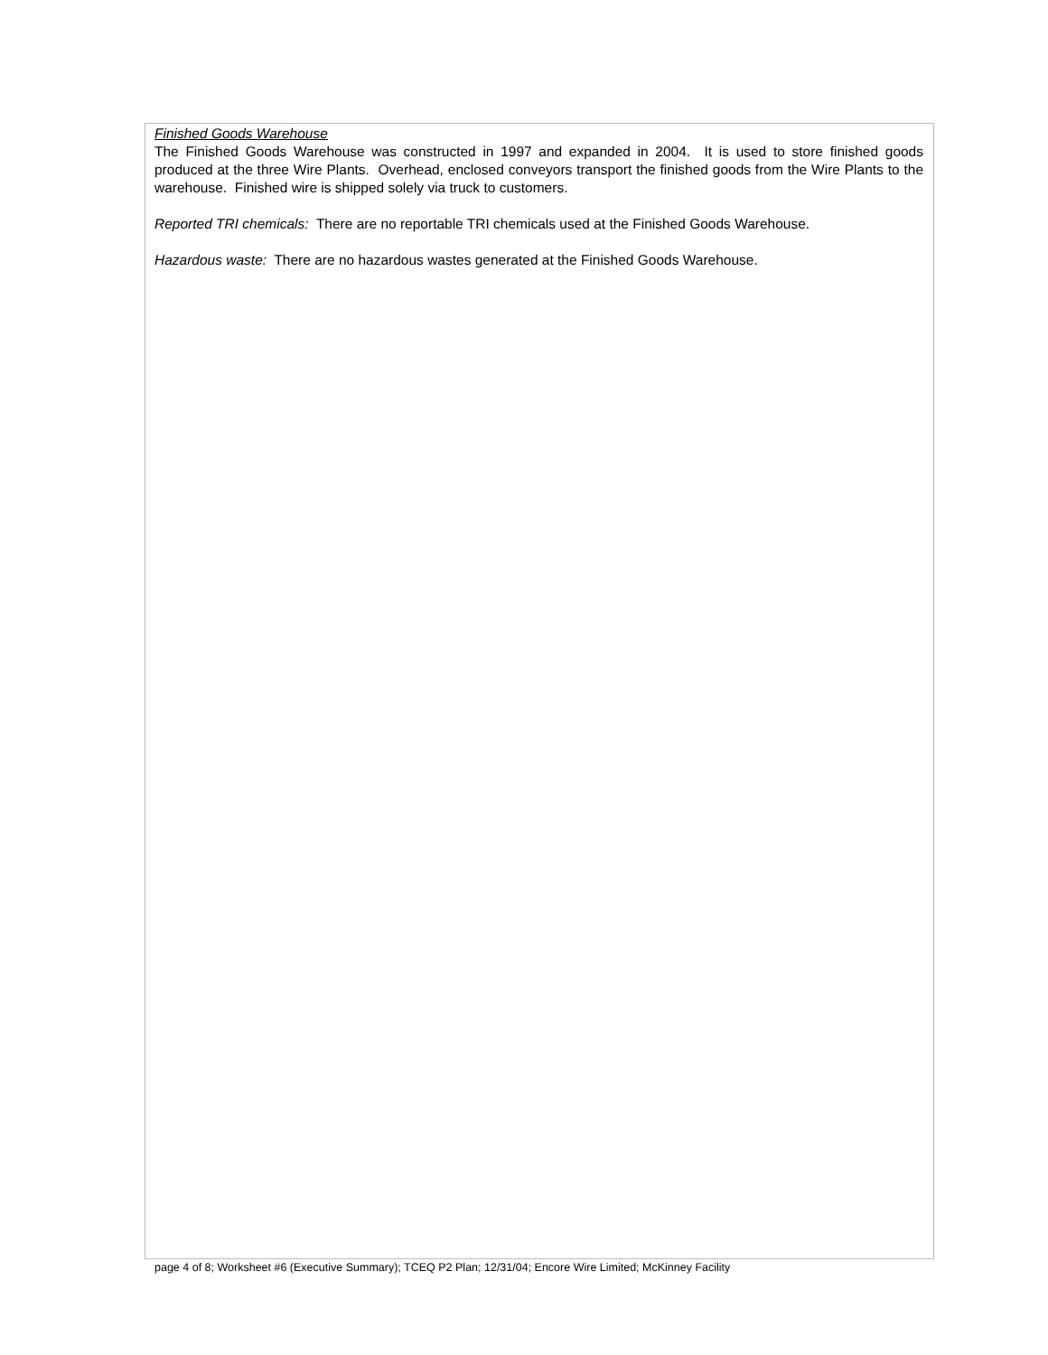Finished Goods Warehouse
The Finished Goods Warehouse was constructed in 1997 and expanded in 2004. It is used to store finished goods produced at the three Wire Plants. Overhead, enclosed conveyors transport the finished goods from the Wire Plants to the warehouse. Finished wire is shipped solely via truck to customers.
Reported TRI chemicals: There are no reportable TRI chemicals used at the Finished Goods Warehouse.
Hazardous waste: There are no hazardous wastes generated at the Finished Goods Warehouse.
page 4 of 8; Worksheet #6 (Executive Summary); TCEQ P2 Plan; 12/31/04; Encore Wire Limited; McKinney Facility